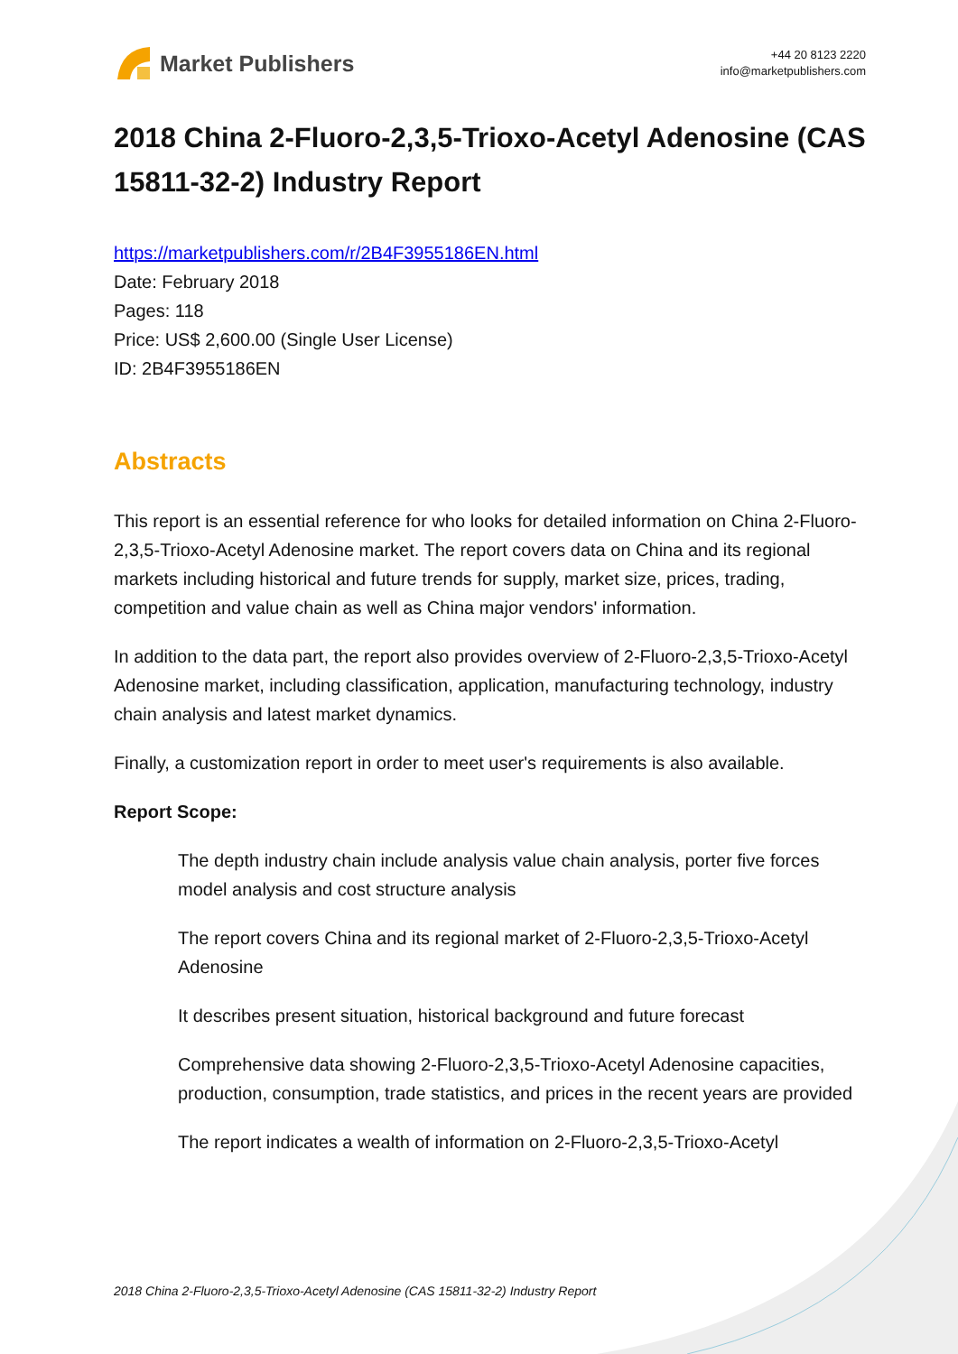Market Publishers
+44 20 8123 2220
info@marketpublishers.com
2018 China 2-Fluoro-2,3,5-Trioxo-Acetyl Adenosine (CAS 15811-32-2) Industry Report
https://marketpublishers.com/r/2B4F3955186EN.html
Date: February 2018
Pages: 118
Price: US$ 2,600.00 (Single User License)
ID: 2B4F3955186EN
Abstracts
This report is an essential reference for who looks for detailed information on China 2-Fluoro-2,3,5-Trioxo-Acetyl Adenosine market. The report covers data on China and its regional markets including historical and future trends for supply, market size, prices, trading, competition and value chain as well as China major vendors' information.
In addition to the data part, the report also provides overview of 2-Fluoro-2,3,5-Trioxo-Acetyl Adenosine market, including classification, application, manufacturing technology, industry chain analysis and latest market dynamics.
Finally, a customization report in order to meet user's requirements is also available.
Report Scope:
The depth industry chain include analysis value chain analysis, porter five forces model analysis and cost structure analysis
The report covers China and its regional market of 2-Fluoro-2,3,5-Trioxo-Acetyl Adenosine
It describes present situation, historical background and future forecast
Comprehensive data showing 2-Fluoro-2,3,5-Trioxo-Acetyl Adenosine capacities, production, consumption, trade statistics, and prices in the recent years are provided
The report indicates a wealth of information on 2-Fluoro-2,3,5-Trioxo-Acetyl
2018 China 2-Fluoro-2,3,5-Trioxo-Acetyl Adenosine (CAS 15811-32-2) Industry Report